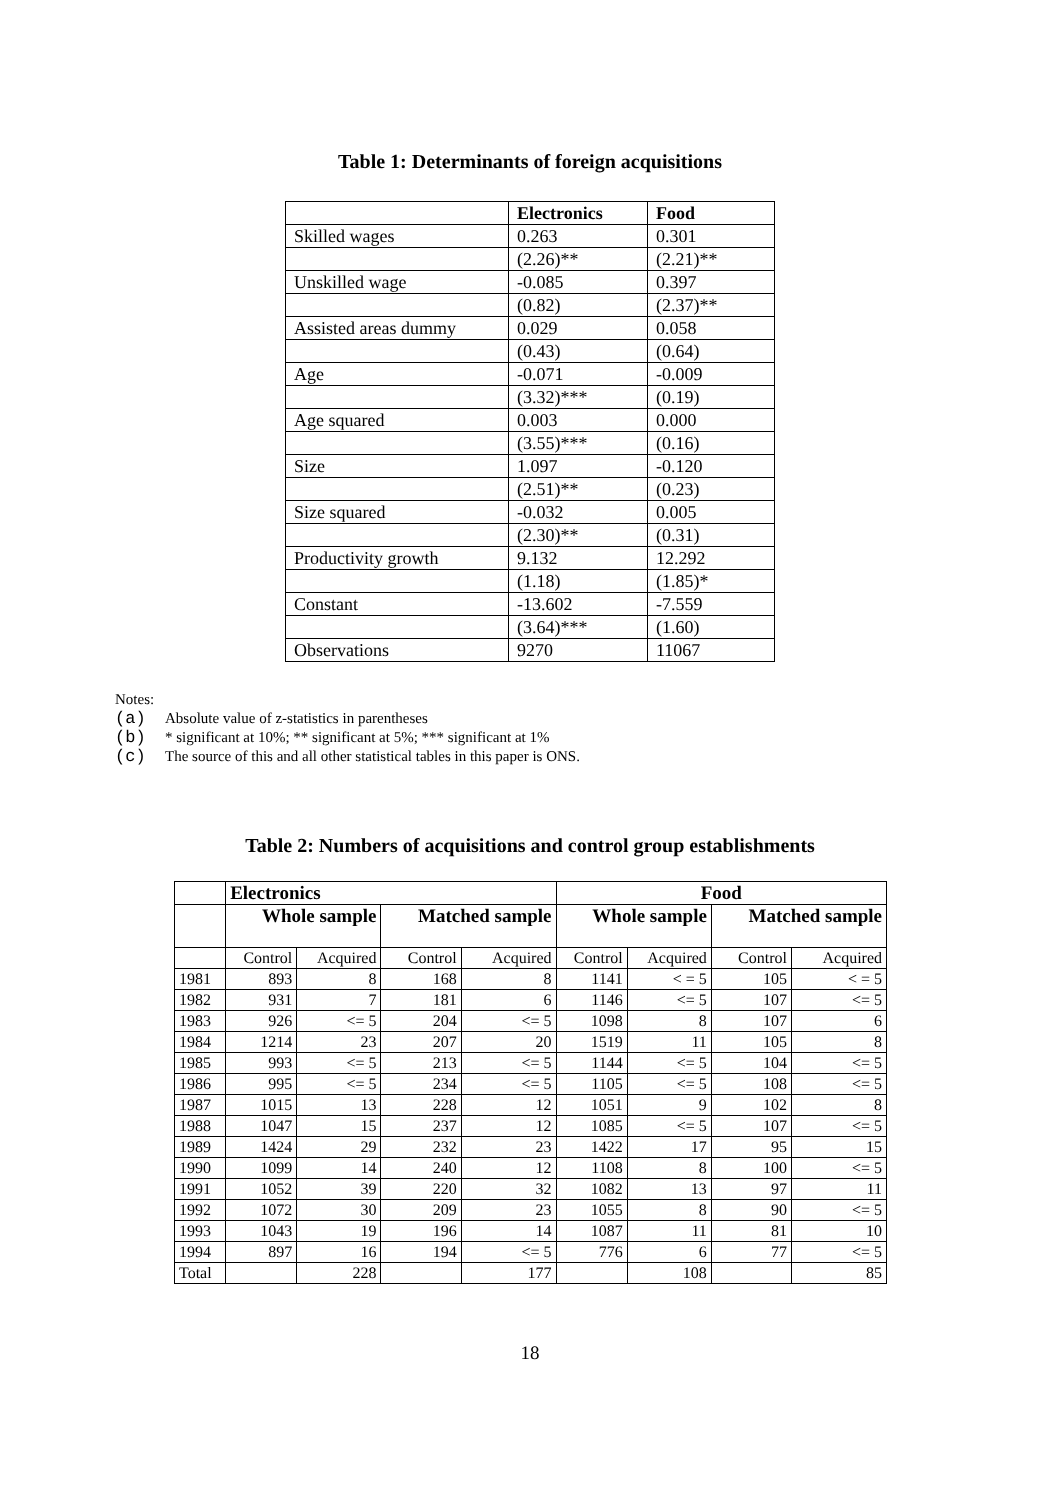Table 1: Determinants of foreign acquisitions
| | Electronics | Food |
| --- | --- | --- |
| Skilled wages | 0.263 | 0.301 |
| | (2.26)** | (2.21)** |
| Unskilled wage | -0.085 | 0.397 |
| | (0.82) | (2.37)** |
| Assisted areas dummy | 0.029 | 0.058 |
| | (0.43) | (0.64) |
| Age | -0.071 | -0.009 |
| | (3.32)*** | (0.19) |
| Age squared | 0.003 | 0.000 |
| | (3.55)*** | (0.16) |
| Size | 1.097 | -0.120 |
| | (2.51)** | (0.23) |
| Size squared | -0.032 | 0.005 |
| | (2.30)** | (0.31) |
| Productivity growth | 9.132 | 12.292 |
| | (1.18) | (1.85)* |
| Constant | -13.602 | -7.559 |
| | (3.64)*** | (1.60) |
| Observations | 9270 | 11067 |
Notes:
(a) Absolute value of z-statistics in parentheses
(b) * significant at 10%; ** significant at 5%; *** significant at 1%
(c) The source of this and all other statistical tables in this paper is ONS.
Table 2: Numbers of acquisitions and control group establishments
| | Electronics | | | | Food | | | |
| | Whole sample | | Matched sample | | Whole sample | | Matched sample | |
| | Control | Acquired | Control | Acquired | Control | Acquired | Control | Acquired |
| 1981 | 893 | 8 | 168 | 8 | 1141 | < = 5 | 105 | < = 5 |
| 1982 | 931 | 7 | 181 | 6 | 1146 | <= 5 | 107 | <= 5 |
| 1983 | 926 | <= 5 | 204 | <= 5 | 1098 | 8 | 107 | 6 |
| 1984 | 1214 | 23 | 207 | 20 | 1519 | 11 | 105 | 8 |
| 1985 | 993 | <= 5 | 213 | <= 5 | 1144 | <= 5 | 104 | <= 5 |
| 1986 | 995 | <= 5 | 234 | <= 5 | 1105 | <= 5 | 108 | <= 5 |
| 1987 | 1015 | 13 | 228 | 12 | 1051 | 9 | 102 | 8 |
| 1988 | 1047 | 15 | 237 | 12 | 1085 | <= 5 | 107 | <= 5 |
| 1989 | 1424 | 29 | 232 | 23 | 1422 | 17 | 95 | 15 |
| 1990 | 1099 | 14 | 240 | 12 | 1108 | 8 | 100 | <= 5 |
| 1991 | 1052 | 39 | 220 | 32 | 1082 | 13 | 97 | 11 |
| 1992 | 1072 | 30 | 209 | 23 | 1055 | 8 | 90 | <= 5 |
| 1993 | 1043 | 19 | 196 | 14 | 1087 | 11 | 81 | 10 |
| 1994 | 897 | 16 | 194 | <= 5 | 776 | 6 | 77 | <= 5 |
| Total | | 228 | | 177 | | 108 | | 85 |
18